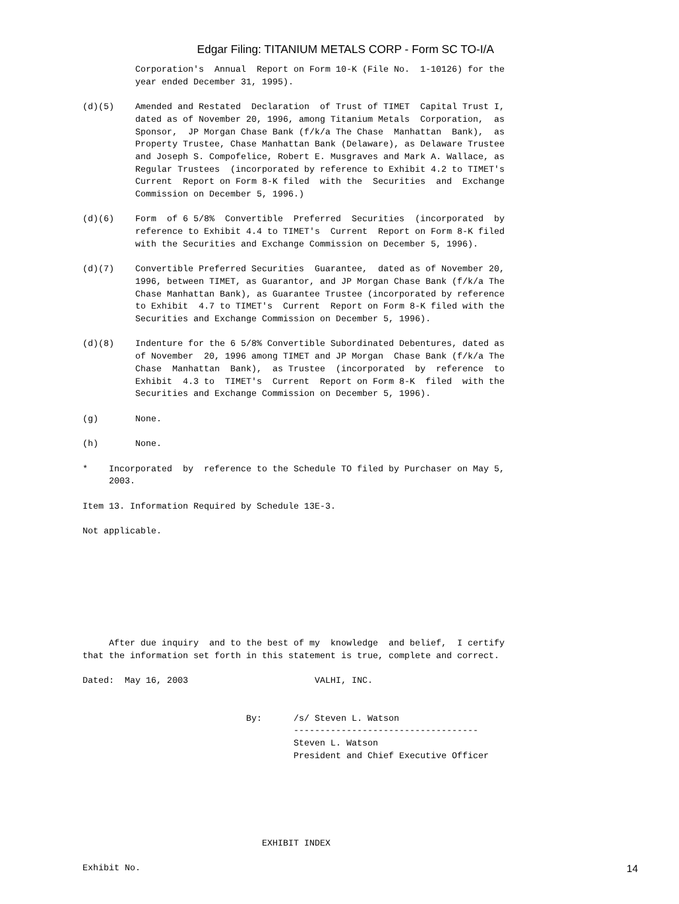Edgar Filing: TITANIUM METALS CORP - Form SC TO-I/A
          Corporation's  Annual  Report on Form 10-K (File No.  1-10126) for the
          year ended December 31, 1995).

(d)(5)    Amended and Restated  Declaration  of Trust of TIMET  Capital Trust I,
          dated as of November 20, 1996, among Titanium Metals  Corporation,  as
          Sponsor,  JP Morgan Chase Bank (f/k/a The Chase  Manhattan  Bank),  as
          Property Trustee, Chase Manhattan Bank (Delaware), as Delaware Trustee
          and Joseph S. Compofelice, Robert E. Musgraves and Mark A. Wallace, as
          Regular Trustees  (incorporated by reference to Exhibit 4.2 to TIMET's
          Current  Report on Form 8-K filed  with the  Securities  and  Exchange
          Commission on December 5, 1996.)

(d)(6)    Form  of 6 5/8%  Convertible  Preferred  Securities  (incorporated  by
          reference to Exhibit 4.4 to TIMET's  Current  Report on Form 8-K filed
          with the Securities and Exchange Commission on December 5, 1996).

(d)(7)    Convertible Preferred Securities  Guarantee,  dated as of November 20,
          1996, between TIMET, as Guarantor, and JP Morgan Chase Bank (f/k/a The
          Chase Manhattan Bank), as Guarantee Trustee (incorporated by reference
          to Exhibit  4.7 to TIMET's  Current  Report on Form 8-K filed with the
          Securities and Exchange Commission on December 5, 1996).

(d)(8)    Indenture for the 6 5/8% Convertible Subordinated Debentures, dated as
          of November  20, 1996 among TIMET and JP Morgan  Chase Bank (f/k/a The
          Chase  Manhattan  Bank),  as Trustee  (incorporated  by  reference  to
          Exhibit  4.3 to  TIMET's  Current  Report on Form 8-K  filed  with the
          Securities and Exchange Commission on December 5, 1996).

(g)       None.

(h)       None.

*    Incorporated  by  reference to the Schedule TO filed by Purchaser on May 5,
     2003.

Item 13. Information Required by Schedule 13E-3.

Not applicable.








     After due inquiry  and to the best of my  knowledge  and belief,  I certify
that the information set forth in this statement is true, complete and correct.

Dated:  May 16, 2003                        VALHI, INC.


                               By:      /s/ Steven L. Watson
                                        -----------------------------------
                                        Steven L. Watson
                                        President and Chief Executive Officer






                                  EXHIBIT INDEX

Exhibit No.
14